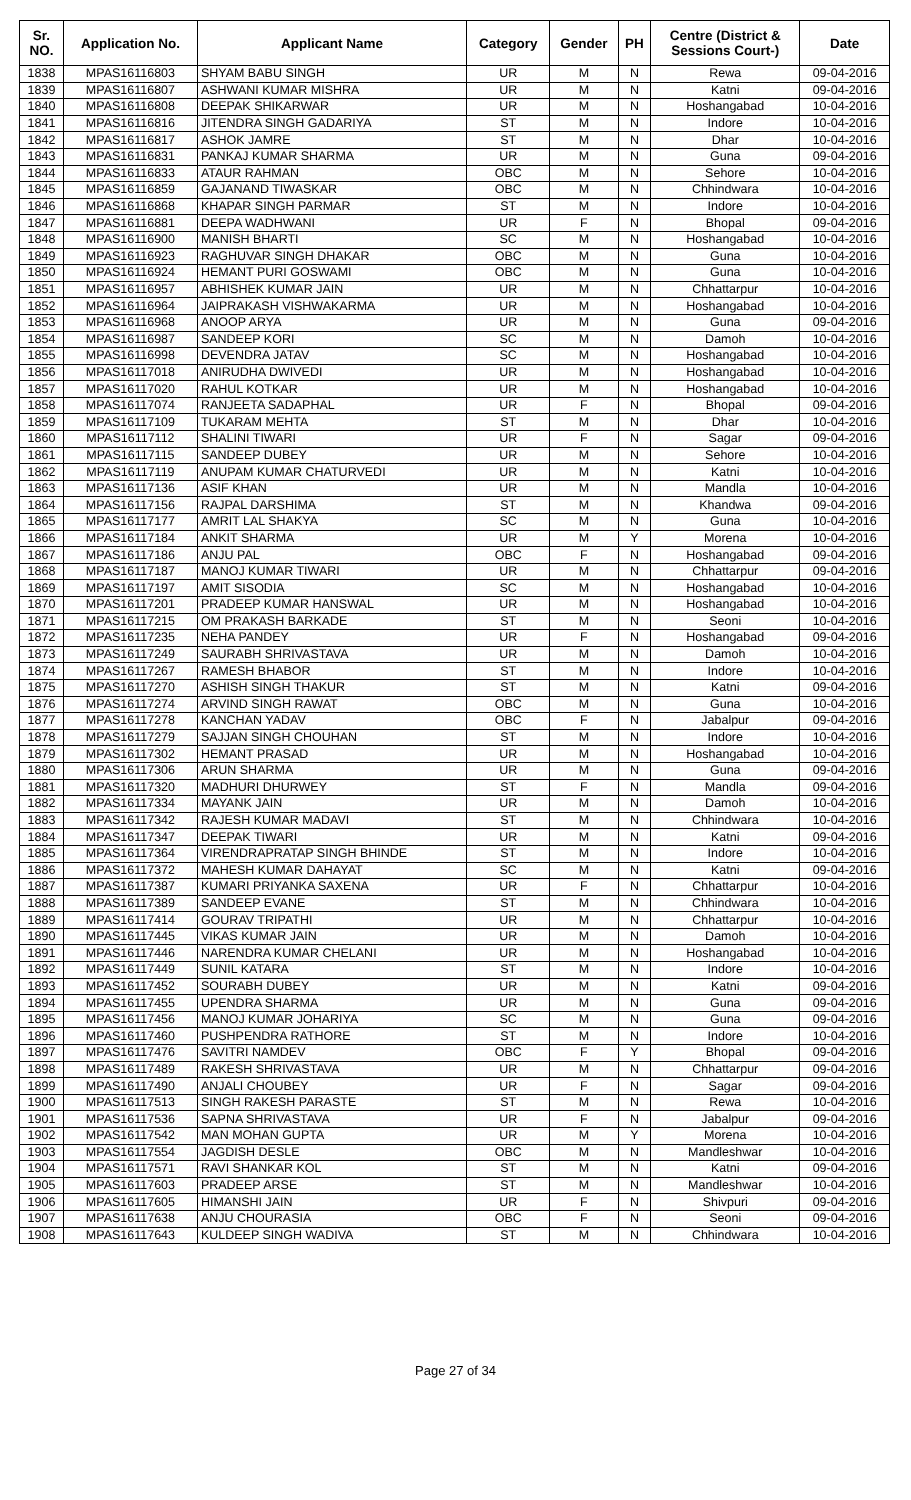| Sr. NO. | Application No. | Applicant Name | Category | Gender | PH | Centre (District & Sessions Court-) | Date |
| --- | --- | --- | --- | --- | --- | --- | --- |
| 1838 | MPAS16116803 | SHYAM BABU SINGH | UR | M | N | Rewa | 09-04-2016 |
| 1839 | MPAS16116807 | ASHWANI KUMAR MISHRA | UR | M | N | Katni | 09-04-2016 |
| 1840 | MPAS16116808 | DEEPAK SHIKARWAR | UR | M | N | Hoshangabad | 10-04-2016 |
| 1841 | MPAS16116816 | JITENDRA SINGH GADARIYA | ST | M | N | Indore | 10-04-2016 |
| 1842 | MPAS16116817 | ASHOK JAMRE | ST | M | N | Dhar | 10-04-2016 |
| 1843 | MPAS16116831 | PANKAJ KUMAR SHARMA | UR | M | N | Guna | 09-04-2016 |
| 1844 | MPAS16116833 | ATAUR RAHMAN | OBC | M | N | Sehore | 10-04-2016 |
| 1845 | MPAS16116859 | GAJANAND TIWASKAR | OBC | M | N | Chhindwara | 10-04-2016 |
| 1846 | MPAS16116868 | KHAPAR SINGH PARMAR | ST | M | N | Indore | 10-04-2016 |
| 1847 | MPAS16116881 | DEEPA WADHWANI | UR | F | N | Bhopal | 09-04-2016 |
| 1848 | MPAS16116900 | MANISH BHARTI | SC | M | N | Hoshangabad | 10-04-2016 |
| 1849 | MPAS16116923 | RAGHUVAR SINGH DHAKAR | OBC | M | N | Guna | 10-04-2016 |
| 1850 | MPAS16116924 | HEMANT PURI GOSWAMI | OBC | M | N | Guna | 10-04-2016 |
| 1851 | MPAS16116957 | ABHISHEK KUMAR JAIN | UR | M | N | Chhattarpur | 10-04-2016 |
| 1852 | MPAS16116964 | JAIPRAKASH VISHWAKARMA | UR | M | N | Hoshangabad | 10-04-2016 |
| 1853 | MPAS16116968 | ANOOP ARYA | UR | M | N | Guna | 09-04-2016 |
| 1854 | MPAS16116987 | SANDEEP KORI | SC | M | N | Damoh | 10-04-2016 |
| 1855 | MPAS16116998 | DEVENDRA JATAV | SC | M | N | Hoshangabad | 10-04-2016 |
| 1856 | MPAS16117018 | ANIRUDHA DWIVEDI | UR | M | N | Hoshangabad | 10-04-2016 |
| 1857 | MPAS16117020 | RAHUL KOTKAR | UR | M | N | Hoshangabad | 10-04-2016 |
| 1858 | MPAS16117074 | RANJEETA SADAPHAL | UR | F | N | Bhopal | 09-04-2016 |
| 1859 | MPAS16117109 | TUKARAM MEHTA | ST | M | N | Dhar | 10-04-2016 |
| 1860 | MPAS16117112 | SHALINI TIWARI | UR | F | N | Sagar | 09-04-2016 |
| 1861 | MPAS16117115 | SANDEEP DUBEY | UR | M | N | Sehore | 10-04-2016 |
| 1862 | MPAS16117119 | ANUPAM KUMAR CHATURVEDI | UR | M | N | Katni | 10-04-2016 |
| 1863 | MPAS16117136 | ASIF KHAN | UR | M | N | Mandla | 10-04-2016 |
| 1864 | MPAS16117156 | RAJPAL DARSHIMA | ST | M | N | Khandwa | 09-04-2016 |
| 1865 | MPAS16117177 | AMRIT LAL SHAKYA | SC | M | N | Guna | 10-04-2016 |
| 1866 | MPAS16117184 | ANKIT SHARMA | UR | M | Y | Morena | 10-04-2016 |
| 1867 | MPAS16117186 | ANJU PAL | OBC | F | N | Hoshangabad | 09-04-2016 |
| 1868 | MPAS16117187 | MANOJ KUMAR TIWARI | UR | M | N | Chhattarpur | 09-04-2016 |
| 1869 | MPAS16117197 | AMIT SISODIA | SC | M | N | Hoshangabad | 10-04-2016 |
| 1870 | MPAS16117201 | PRADEEP KUMAR HANSWAL | UR | M | N | Hoshangabad | 10-04-2016 |
| 1871 | MPAS16117215 | OM PRAKASH BARKADE | ST | M | N | Seoni | 10-04-2016 |
| 1872 | MPAS16117235 | NEHA PANDEY | UR | F | N | Hoshangabad | 09-04-2016 |
| 1873 | MPAS16117249 | SAURABH SHRIVASTAVA | UR | M | N | Damoh | 10-04-2016 |
| 1874 | MPAS16117267 | RAMESH BHABOR | ST | M | N | Indore | 10-04-2016 |
| 1875 | MPAS16117270 | ASHISH SINGH THAKUR | ST | M | N | Katni | 09-04-2016 |
| 1876 | MPAS16117274 | ARVIND SINGH RAWAT | OBC | M | N | Guna | 10-04-2016 |
| 1877 | MPAS16117278 | KANCHAN YADAV | OBC | F | N | Jabalpur | 09-04-2016 |
| 1878 | MPAS16117279 | SAJJAN SINGH CHOUHAN | ST | M | N | Indore | 10-04-2016 |
| 1879 | MPAS16117302 | HEMANT PRASAD | UR | M | N | Hoshangabad | 10-04-2016 |
| 1880 | MPAS16117306 | ARUN SHARMA | UR | M | N | Guna | 09-04-2016 |
| 1881 | MPAS16117320 | MADHURI DHURWEY | ST | F | N | Mandla | 09-04-2016 |
| 1882 | MPAS16117334 | MAYANK JAIN | UR | M | N | Damoh | 10-04-2016 |
| 1883 | MPAS16117342 | RAJESH KUMAR MADAVI | ST | M | N | Chhindwara | 10-04-2016 |
| 1884 | MPAS16117347 | DEEPAK TIWARI | UR | M | N | Katni | 09-04-2016 |
| 1885 | MPAS16117364 | VIRENDRAPRATAP SINGH BHINDE | ST | M | N | Indore | 10-04-2016 |
| 1886 | MPAS16117372 | MAHESH KUMAR DAHAYAT | SC | M | N | Katni | 09-04-2016 |
| 1887 | MPAS16117387 | KUMARI PRIYANKA SAXENA | UR | F | N | Chhattarpur | 10-04-2016 |
| 1888 | MPAS16117389 | SANDEEP EVANE | ST | M | N | Chhindwara | 10-04-2016 |
| 1889 | MPAS16117414 | GOURAV TRIPATHI | UR | M | N | Chhattarpur | 10-04-2016 |
| 1890 | MPAS16117445 | VIKAS KUMAR JAIN | UR | M | N | Damoh | 10-04-2016 |
| 1891 | MPAS16117446 | NARENDRA KUMAR CHELANI | UR | M | N | Hoshangabad | 10-04-2016 |
| 1892 | MPAS16117449 | SUNIL KATARA | ST | M | N | Indore | 10-04-2016 |
| 1893 | MPAS16117452 | SOURABH DUBEY | UR | M | N | Katni | 09-04-2016 |
| 1894 | MPAS16117455 | UPENDRA SHARMA | UR | M | N | Guna | 09-04-2016 |
| 1895 | MPAS16117456 | MANOJ KUMAR JOHARIYA | SC | M | N | Guna | 09-04-2016 |
| 1896 | MPAS16117460 | PUSHPENDRA RATHORE | ST | M | N | Indore | 10-04-2016 |
| 1897 | MPAS16117476 | SAVITRI NAMDEV | OBC | F | Y | Bhopal | 09-04-2016 |
| 1898 | MPAS16117489 | RAKESH SHRIVASTAVA | UR | M | N | Chhattarpur | 09-04-2016 |
| 1899 | MPAS16117490 | ANJALI CHOUBEY | UR | F | N | Sagar | 09-04-2016 |
| 1900 | MPAS16117513 | SINGH RAKESH PARASTE | ST | M | N | Rewa | 10-04-2016 |
| 1901 | MPAS16117536 | SAPNA SHRIVASTAVA | UR | F | N | Jabalpur | 09-04-2016 |
| 1902 | MPAS16117542 | MAN MOHAN GUPTA | UR | M | Y | Morena | 10-04-2016 |
| 1903 | MPAS16117554 | JAGDISH DESLE | OBC | M | N | Mandleshwar | 10-04-2016 |
| 1904 | MPAS16117571 | RAVI SHANKAR KOL | ST | M | N | Katni | 09-04-2016 |
| 1905 | MPAS16117603 | PRADEEP ARSE | ST | M | N | Mandleshwar | 10-04-2016 |
| 1906 | MPAS16117605 | HIMANSHI JAIN | UR | F | N | Shivpuri | 09-04-2016 |
| 1907 | MPAS16117638 | ANJU CHOURASIA | OBC | F | N | Seoni | 09-04-2016 |
| 1908 | MPAS16117643 | KULDEEP SINGH WADIVA | ST | M | N | Chhindwara | 10-04-2016 |
Page 27 of 34